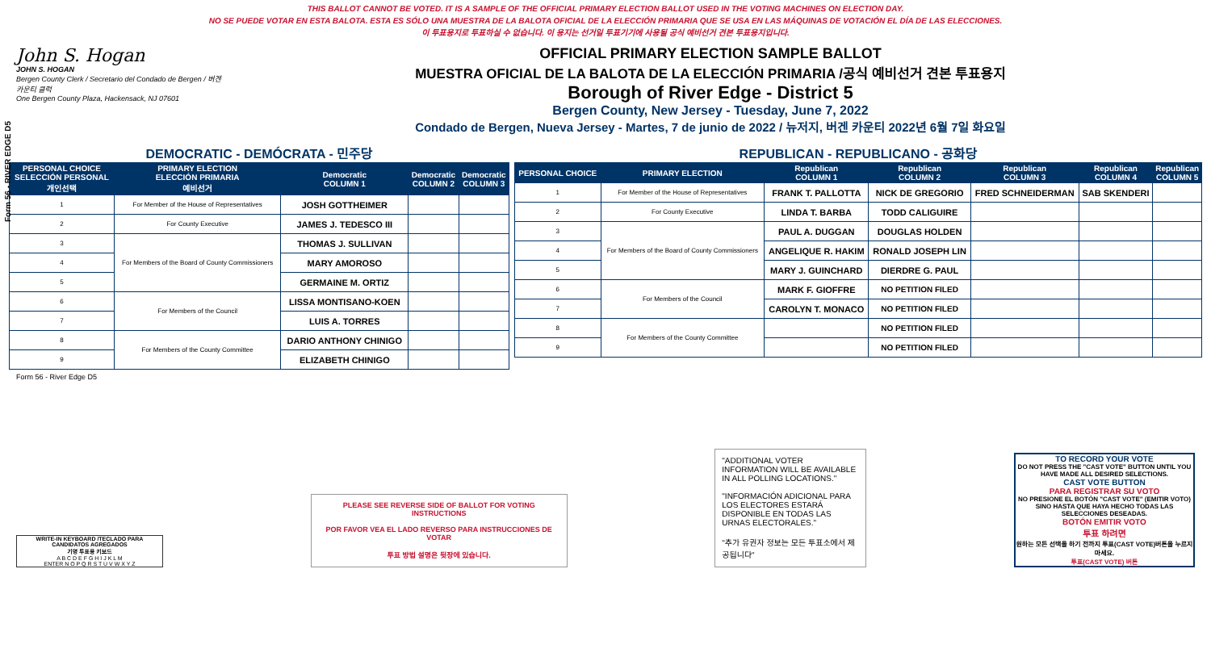THIS BALLOT CANNOT BE VOTED. IT IS A SAMPLE OF THE OFFICIAL PRIMARY ELECTION BALLOT USED IN THE VOTING MACHINES ON ELECTION DAY.
NO SE PUEDE VOTAR EN ESTA BALOTA. ESTA ES SÓLO UNA MUESTRA DE LA BALOTA OFICIAL DE LA ELECCIÓN PRIMARIA QUE SE USA EN LAS MÁQUINAS DE VOTACIÓN EL DÍA DE LAS ELECCIONES.
이 투표용지로 투표하실 수 없습니다. 이 용지는 선거일 투표기기에 사용될 공식 예비선거 견본 투표용지입니다.
Form 56 - RIVER EDGE D5
John S. Hogan
JOHN S. HOGAN
Bergen County Clerk / Secretario del Condado de Bergen / 버겐카운티 클럭
One Bergen County Plaza, Hackensack, NJ 07601
OFFICIAL PRIMARY ELECTION SAMPLE BALLOT
MUESTRA OFICIAL DE LA BALOTA DE LA ELECCIÓN PRIMARIA /공식 예비선거 견본 투표용지
Borough of River Edge - District 5
Bergen County, New Jersey - Tuesday, June 7, 2022
Condado de Bergen, Nueva Jersey - Martes, 7 de junio de 2022 / 뉴저지, 버겐 카운티 2022년 6월 7일 화요일
DEMOCRATIC - DEMÓCRATA - 민주당
| PERSONAL CHOICE SELECCIÓN PERSONAL 개인선택 | PRIMARY ELECTION ELECCIÓN PRIMARIA 예비선거 | Democratic COLUMN 1 | Democratic COLUMN 2 | Democratic COLUMN 3 |
| --- | --- | --- | --- | --- |
| 1 | For Member of the House of Representatives | JOSH GOTTHEIMER | | |
| 2 | For County Executive | JAMES J. TEDESCO III | | |
| 3 | For Members of the Board of County Commissioners | THOMAS J. SULLIVAN | | |
| 4 | | MARY AMOROSO | | |
| 5 | | GERMAINE M. ORTIZ | | |
| 6 | For Members of the Council | LISSA MONTISANO-KOEN | | |
| 7 | | LUIS A. TORRES | | |
| 8 | For Members of the County Committee | DARIO ANTHONY CHINIGO | | |
| 9 | | ELIZABETH CHINIGO | | |
REPUBLICAN - REPUBLICANO - 공화당
| PERSONAL CHOICE | PRIMARY ELECTION | Republican COLUMN 1 | Republican COLUMN 2 | Republican COLUMN 3 | Republican COLUMN 4 | Republican COLUMN 5 |
| --- | --- | --- | --- | --- | --- | --- |
| 1 | For Member of the House of Representatives | FRANK T. PALLOTTA | NICK DE GREGORIO | FRED SCHNEIDERMAN | SAB SKENDERI | |
| 2 | For County Executive | LINDA T. BARBA | TODD CALIGUIRE | | | |
| 3 | For Members of the Board of County Commissioners | PAUL A. DUGGAN | DOUGLAS HOLDEN | | | |
| 4 | | ANGELIQUE R. HAKIM | RONALD JOSEPH LIN | | | |
| 5 | | MARY J. GUINCHARD | DIERDRE G. PAUL | | | |
| 6 | For Members of the Council | MARK F. GIOFFRE | NO PETITION FILED | | | |
| 7 | | CAROLYN T. MONACO | NO PETITION FILED | | | |
| 8 | For Members of the County Committee | | NO PETITION FILED | | | |
| 9 | | | NO PETITION FILED | | | |
Form 56 - River Edge D5
WRITE-IN KEYBOARD /TECLADO PARA CANDIDATOS AGREGADOS
기명 투표용 키보드
A B C D E F G H I J K L M
ENTER N O P Q R S T U V W X Y Z
PLEASE SEE REVERSE SIDE OF BALLOT FOR VOTING INSTRUCTIONS
POR FAVOR VEA EL LADO REVERSO PARA INSTRUCCIONES DE VOTAR
투표 방법 설명은 뒷장에 있습니다.
"ADDITIONAL VOTER INFORMATION WILL BE AVAILABLE IN ALL POLLING LOCATIONS."
"INFORMACIÓN ADICIONAL PARA LOS ELECTORES ESTARÁ DISPONIBLE EN TODAS LAS URNAS ELECTORALES."
"추가 유권자 정보는 모든 투표소에서 제공됩니다"
TO RECORD YOUR VOTE
DO NOT PRESS THE "CAST VOTE" BUTTON UNTIL YOU HAVE MADE ALL DESIRED SELECTIONS.
CAST VOTE BUTTON
PARA REGISTRAR SU VOTO
NO PRESIONE EL BOTÓN "CAST VOTE" (EMITIR VOTO) SINO HASTA QUE HAYA HECHO TODAS LAS SELECCIONES DESEADAS.
BOTÓN EMITIR VOTO
투표 하려면
원하는 모든 선택을 하기 전까지 투표(CAST VOTE)버튼을 누르지 마세요.
투표(CAST VOTE) 버튼